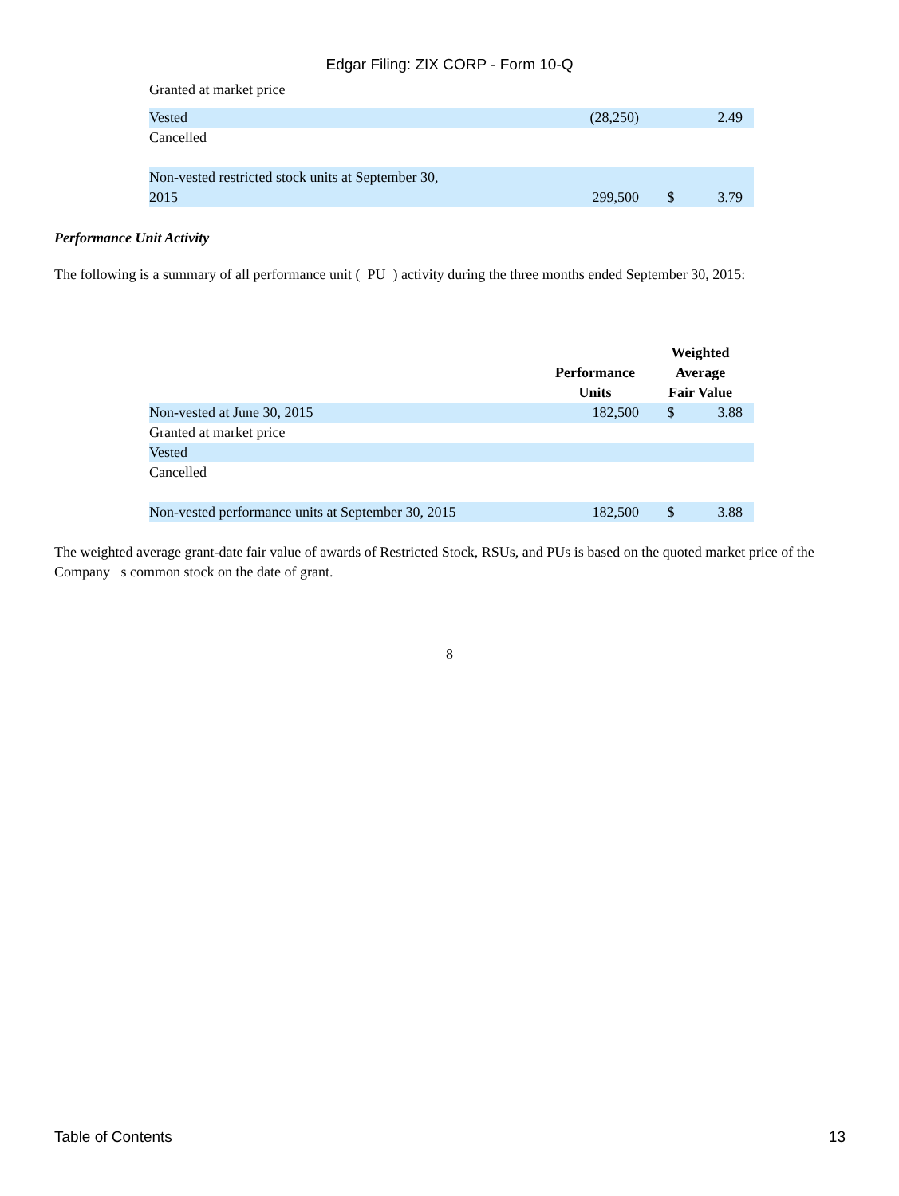Edgar Filing: ZIX CORP - Form 10-Q
| Granted at market price | | | |
| Vested | (28,250) | | 2.49 |
| Cancelled | | | |
| Non-vested restricted stock units at September 30, 2015 | 299,500 | $ | 3.79 |
Performance Unit Activity
The following is a summary of all performance unit ( PU ) activity during the three months ended September 30, 2015:
| | Performance Units | Weighted Average Fair Value | |
| --- | --- | --- | --- |
| Non-vested at June 30, 2015 | 182,500 | $ | 3.88 |
| Granted at market price | | | |
| Vested | | | |
| Cancelled | | | |
| Non-vested performance units at September 30, 2015 | 182,500 | $ | 3.88 |
The weighted average grant-date fair value of awards of Restricted Stock, RSUs, and PUs is based on the quoted market price of the Company s common stock on the date of grant.
8
Table of Contents 13